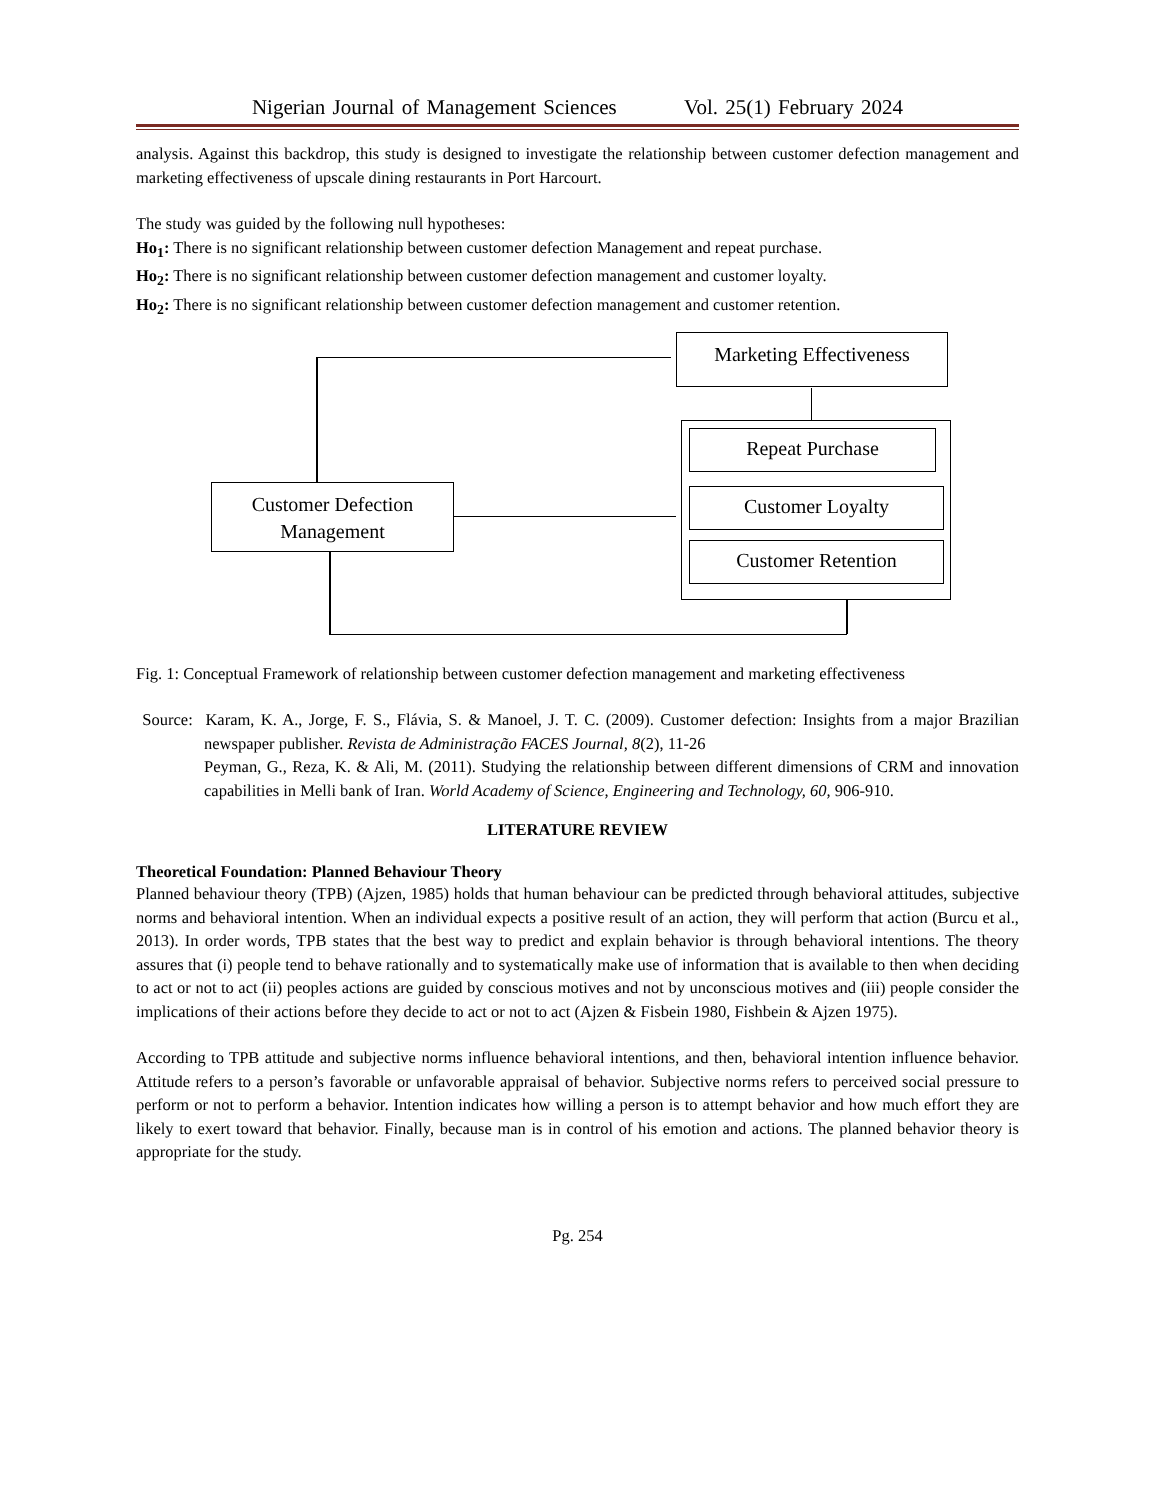Nigerian Journal of Management Sciences Vol. 25(1) February 2024
analysis. Against this backdrop, this study is designed to investigate the relationship between customer defection management and marketing effectiveness of upscale dining restaurants in Port Harcourt.
The study was guided by the following null hypotheses:
Ho<sub>1</sub>: There is no significant relationship between customer defection Management and repeat purchase.
Ho<sub>2</sub>: There is no significant relationship between customer defection management and customer loyalty.
Ho<sub>2</sub>: There is no significant relationship between customer defection management and customer retention.
Marketing Effectiveness
Repeat Purchase
Customer Loyalty
Customer Retention
Customer Defection
Management
Fig. 1: Conceptual Framework of relationship between customer defection management and marketing effectiveness
Source: Karam, K. A., Jorge, F. S., Flávia, S. & Manoel, J. T. C. (2009). Customer defection: Insights from a major Brazilian newspaper publisher. Revista de Administração FACES Journal, 8(2), 11-26
Peyman, G., Reza, K. & Ali, M. (2011). Studying the relationship between different dimensions of CRM and innovation capabilities in Melli bank of Iran. World Academy of Science, Engineering and Technology, 60, 906-910.
LITERATURE REVIEW
Theoretical Foundation: Planned Behaviour Theory
Planned behaviour theory (TPB) (Ajzen, 1985) holds that human behaviour can be predicted through behavioral attitudes, subjective norms and behavioral intention. When an individual expects a positive result of an action, they will perform that action (Burcu et al., 2013). In order words, TPB states that the best way to predict and explain behavior is through behavioral intentions. The theory assures that (i) people tend to behave rationally and to systematically make use of information that is available to then when deciding to act or not to act (ii) peoples actions are guided by conscious motives and not by unconscious motives and (iii) people consider the implications of their actions before they decide to act or not to act (Ajzen & Fisbein 1980, Fishbein & Ajzen 1975).
According to TPB attitude and subjective norms influence behavioral intentions, and then, behavioral intention influence behavior. Attitude refers to a person’s favorable or unfavorable appraisal of behavior. Subjective norms refers to perceived social pressure to perform or not to perform a behavior. Intention indicates how willing a person is to attempt behavior and how much effort they are likely to exert toward that behavior. Finally, because man is in control of his emotion and actions. The planned behavior theory is appropriate for the study.
Pg. 254